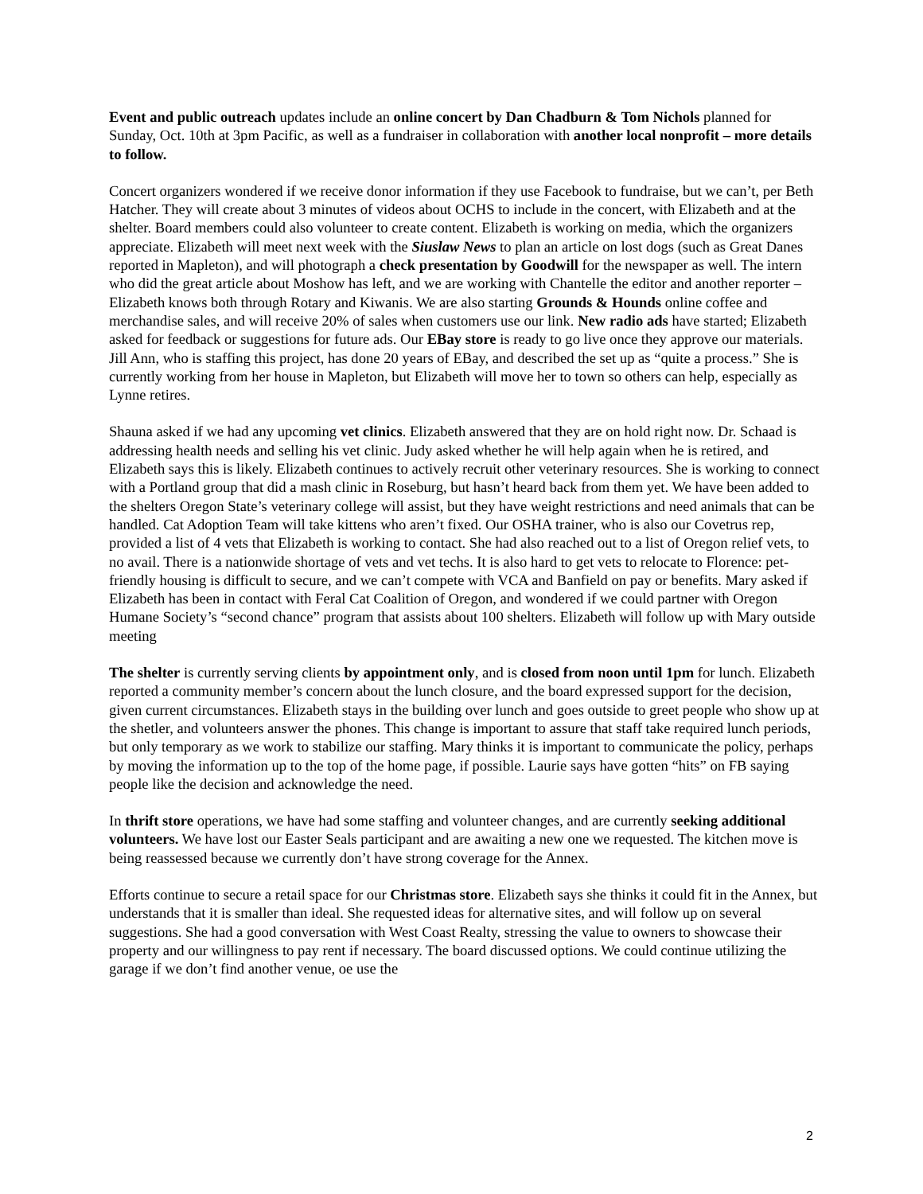Event and public outreach updates include an online concert by Dan Chadburn & Tom Nichols planned for Sunday, Oct. 10th at 3pm Pacific, as well as a fundraiser in collaboration with another local nonprofit – more details to follow.
Concert organizers wondered if we receive donor information if they use Facebook to fundraise, but we can’t, per Beth Hatcher. They will create about 3 minutes of videos about OCHS to include in the concert, with Elizabeth and at the shelter. Board members could also volunteer to create content. Elizabeth is working on media, which the organizers appreciate. Elizabeth will meet next week with the Siuslaw News to plan an article on lost dogs (such as Great Danes reported in Mapleton), and will photograph a check presentation by Goodwill for the newspaper as well. The intern who did the great article about Moshow has left, and we are working with Chantelle the editor and another reporter – Elizabeth knows both through Rotary and Kiwanis. We are also starting Grounds & Hounds online coffee and merchandise sales, and will receive 20% of sales when customers use our link. New radio ads have started; Elizabeth asked for feedback or suggestions for future ads. Our EBay store is ready to go live once they approve our materials. Jill Ann, who is staffing this project, has done 20 years of EBay, and described the set up as “quite a process.” She is currently working from her house in Mapleton, but Elizabeth will move her to town so others can help, especially as Lynne retires.
Shauna asked if we had any upcoming vet clinics. Elizabeth answered that they are on hold right now. Dr. Schaad is addressing health needs and selling his vet clinic. Judy asked whether he will help again when he is retired, and Elizabeth says this is likely. Elizabeth continues to actively recruit other veterinary resources. She is working to connect with a Portland group that did a mash clinic in Roseburg, but hasn’t heard back from them yet. We have been added to the shelters Oregon State’s veterinary college will assist, but they have weight restrictions and need animals that can be handled. Cat Adoption Team will take kittens who aren’t fixed. Our OSHA trainer, who is also our Covetrus rep, provided a list of 4 vets that Elizabeth is working to contact. She had also reached out to a list of Oregon relief vets, to no avail. There is a nationwide shortage of vets and vet techs. It is also hard to get vets to relocate to Florence: pet-friendly housing is difficult to secure, and we can’t compete with VCA and Banfield on pay or benefits. Mary asked if Elizabeth has been in contact with Feral Cat Coalition of Oregon, and wondered if we could partner with Oregon Humane Society’s “second chance” program that assists about 100 shelters. Elizabeth will follow up with Mary outside meeting
The shelter is currently serving clients by appointment only, and is closed from noon until 1pm for lunch. Elizabeth reported a community member’s concern about the lunch closure, and the board expressed support for the decision, given current circumstances. Elizabeth stays in the building over lunch and goes outside to greet people who show up at the shetler, and volunteers answer the phones. This change is important to assure that staff take required lunch periods, but only temporary as we work to stabilize our staffing. Mary thinks it is important to communicate the policy, perhaps by moving the information up to the top of the home page, if possible. Laurie says have gotten “hits” on FB saying people like the decision and acknowledge the need.
In thrift store operations, we have had some staffing and volunteer changes, and are currently seeking additional volunteers. We have lost our Easter Seals participant and are awaiting a new one we requested. The kitchen move is being reassessed because we currently don’t have strong coverage for the Annex.
Efforts continue to secure a retail space for our Christmas store. Elizabeth says she thinks it could fit in the Annex, but understands that it is smaller than ideal. She requested ideas for alternative sites, and will follow up on several suggestions. She had a good conversation with West Coast Realty, stressing the value to owners to showcase their property and our willingness to pay rent if necessary. The board discussed options. We could continue utilizing the garage if we don’t find another venue, oe use the
2